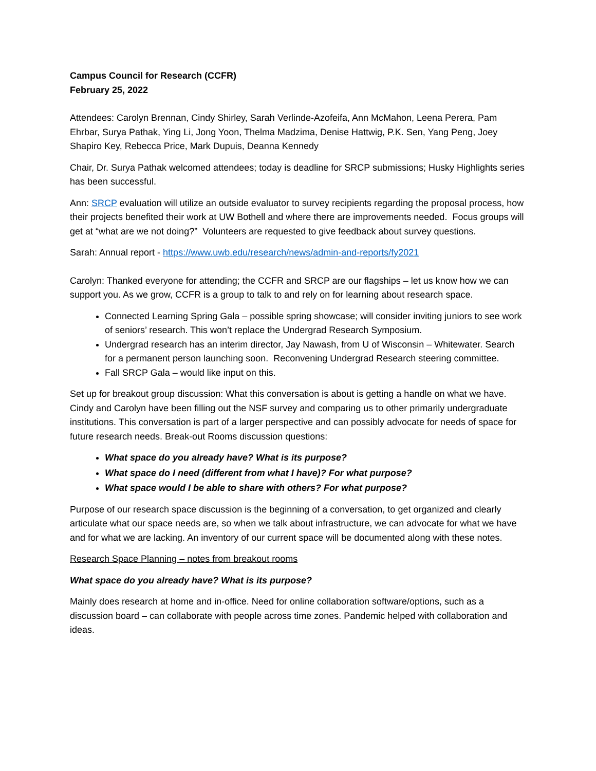Campus Council for Research (CCFR)
February 25, 2022
Attendees: Carolyn Brennan, Cindy Shirley, Sarah Verlinde-Azofeifa, Ann McMahon, Leena Perera, Pam Ehrbar, Surya Pathak, Ying Li, Jong Yoon, Thelma Madzima, Denise Hattwig, P.K. Sen, Yang Peng, Joey Shapiro Key, Rebecca Price, Mark Dupuis, Deanna Kennedy
Chair, Dr. Surya Pathak welcomed attendees; today is deadline for SRCP submissions; Husky Highlights series has been successful.
Ann: SRCP evaluation will utilize an outside evaluator to survey recipients regarding the proposal process, how their projects benefited their work at UW Bothell and where there are improvements needed. Focus groups will get at “what are we not doing?” Volunteers are requested to give feedback about survey questions.
Sarah: Annual report - https://www.uwb.edu/research/news/admin-and-reports/fy2021
Carolyn: Thanked everyone for attending; the CCFR and SRCP are our flagships – let us know how we can support you. As we grow, CCFR is a group to talk to and rely on for learning about research space.
Connected Learning Spring Gala – possible spring showcase; will consider inviting juniors to see work of seniors’ research. This won’t replace the Undergrad Research Symposium.
Undergrad research has an interim director, Jay Nawash, from U of Wisconsin – Whitewater. Search for a permanent person launching soon. Reconvening Undergrad Research steering committee.
Fall SRCP Gala – would like input on this.
Set up for breakout group discussion: What this conversation is about is getting a handle on what we have. Cindy and Carolyn have been filling out the NSF survey and comparing us to other primarily undergraduate institutions. This conversation is part of a larger perspective and can possibly advocate for needs of space for future research needs. Break-out Rooms discussion questions:
What space do you already have? What is its purpose?
What space do I need (different from what I have)? For what purpose?
What space would I be able to share with others? For what purpose?
Purpose of our research space discussion is the beginning of a conversation, to get organized and clearly articulate what our space needs are, so when we talk about infrastructure, we can advocate for what we have and for what we are lacking. An inventory of our current space will be documented along with these notes.
Research Space Planning – notes from breakout rooms
What space do you already have? What is its purpose?
Mainly does research at home and in-office. Need for online collaboration software/options, such as a discussion board – can collaborate with people across time zones. Pandemic helped with collaboration and ideas.